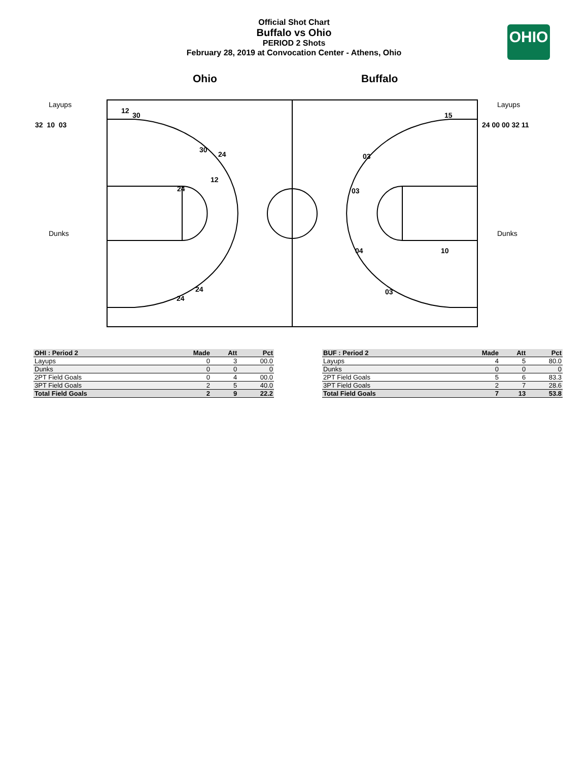Official Shot Chart
Buffalo vs Ohio
PERIOD 2 Shots
February 28, 2019 at Convocation Center - Athens, Ohio
OHIO
Ohio Buffalo
Layups
Dunks
Layups
Dunks
32 10 03 24 00 00 32 11
12
30
30
24
12
24
24
24
15
03
03
04 10
03
| OHI : Period 2 | Made | Att | Pct |
| --- | --- | --- | --- |
| Layups | 0 | 3 | 00.0 |
| Dunks | 0 | 0 | 0 |
| 2PT Field Goals | 0 | 4 | 00.0 |
| 3PT Field Goals | 2 | 5 | 40.0 |
| Total Field Goals | 2 | 9 | 22.2 |
| BUF : Period 2 | Made | Att | Pct |
| --- | --- | --- | --- |
| Layups | 4 | 5 | 80.0 |
| Dunks | 0 | 0 | 0 |
| 2PT Field Goals | 5 | 6 | 83.3 |
| 3PT Field Goals | 2 | 7 | 28.6 |
| Total Field Goals | 7 | 13 | 53.8 |